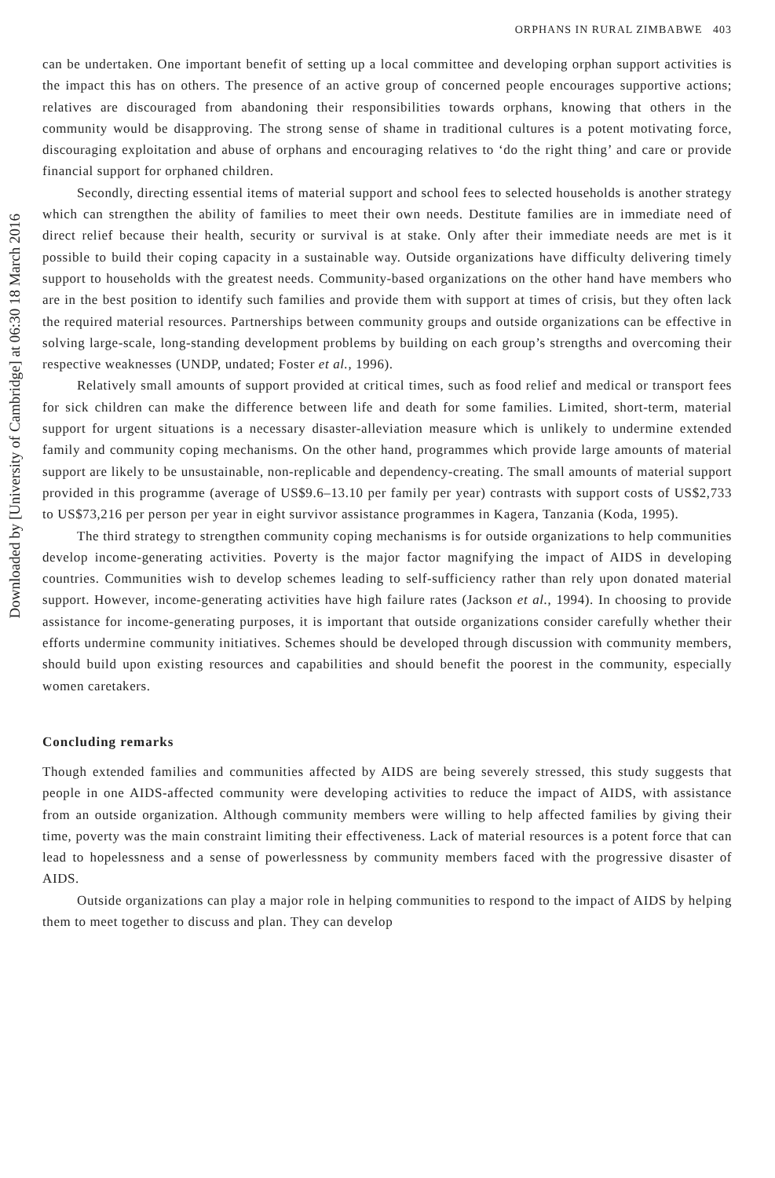Downloaded by [University of Cambridge] at 06:30 18 March 2016
ORPHANS IN RURAL ZIMBABWE 403
can be undertaken. One important benefit of setting up a local committee and developing orphan support activities is the impact this has on others. The presence of an active group of concerned people encourages supportive actions; relatives are discouraged from abandoning their responsibilities towards orphans, knowing that others in the community would be disapproving. The strong sense of shame in traditional cultures is a potent motivating force, discouraging exploitation and abuse of orphans and encouraging relatives to ‘do the right thing’ and care or provide financial support for orphaned children.
Secondly, directing essential items of material support and school fees to selected households is another strategy which can strengthen the ability of families to meet their own needs. Destitute families are in immediate need of direct relief because their health, security or survival is at stake. Only after their immediate needs are met is it possible to build their coping capacity in a sustainable way. Outside organizations have difficulty delivering timely support to households with the greatest needs. Community-based organizations on the other hand have members who are in the best position to identify such families and provide them with support at times of crisis, but they often lack the required material resources. Partnerships between community groups and outside organizations can be effective in solving large-scale, long-standing development problems by building on each group’s strengths and overcoming their respective weaknesses (UNDP, undated; Foster et al., 1996).
Relatively small amounts of support provided at critical times, such as food relief and medical or transport fees for sick children can make the difference between life and death for some families. Limited, short-term, material support for urgent situations is a necessary disaster-alleviation measure which is unlikely to undermine extended family and community coping mechanisms. On the other hand, programmes which provide large amounts of material support are likely to be unsustainable, non-replicable and dependency-creating. The small amounts of material support provided in this programme (average of US$9.6–13.10 per family per year) contrasts with support costs of US$2,733 to US$73,216 per person per year in eight survivor assistance programmes in Kagera, Tanzania (Koda, 1995).
The third strategy to strengthen community coping mechanisms is for outside organizations to help communities develop income-generating activities. Poverty is the major factor magnifying the impact of AIDS in developing countries. Communities wish to develop schemes leading to self-sufficiency rather than rely upon donated material support. However, income-generating activities have high failure rates (Jackson et al., 1994). In choosing to provide assistance for income-generating purposes, it is important that outside organizations consider carefully whether their efforts undermine community initiatives. Schemes should be developed through discussion with community members, should build upon existing resources and capabilities and should benefit the poorest in the community, especially women caretakers.
Concluding remarks
Though extended families and communities affected by AIDS are being severely stressed, this study suggests that people in one AIDS-affected community were developing activities to reduce the impact of AIDS, with assistance from an outside organization. Although community members were willing to help affected families by giving their time, poverty was the main constraint limiting their effectiveness. Lack of material resources is a potent force that can lead to hopelessness and a sense of powerlessness by community members faced with the progressive disaster of AIDS.
Outside organizations can play a major role in helping communities to respond to the impact of AIDS by helping them to meet together to discuss and plan. They can develop